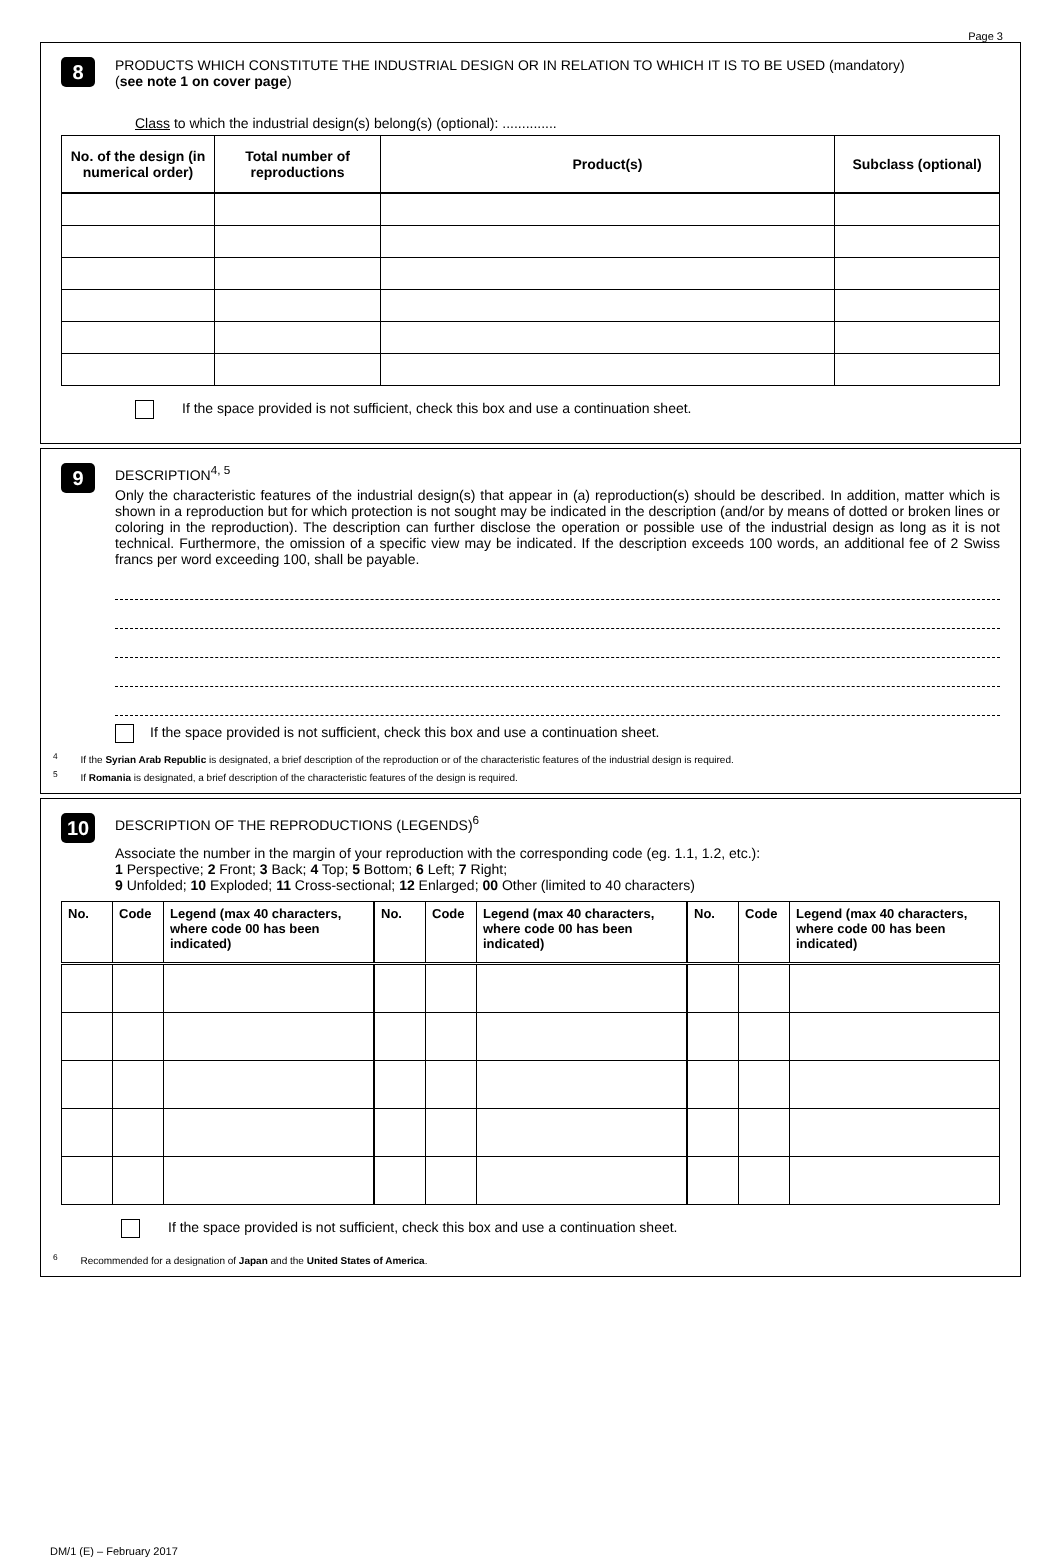Page 3
8
PRODUCTS WHICH CONSTITUTE THE INDUSTRIAL DESIGN OR IN RELATION TO WHICH IT IS TO BE USED (mandatory)
(see note 1 on cover page)
Class to which the industrial design(s) belong(s) (optional): ..............
| No. of the design (in numerical order) | Total number of reproductions | Product(s) | Subclass (optional) |
| --- | --- | --- | --- |
If the space provided is not sufficient, check this box and use a continuation sheet.
9
DESCRIPTION<sup>4, 5</sup>
Only the characteristic features of the industrial design(s) that appear in (a) reproduction(s) should be described. In addition, matter which is shown in a reproduction but for which protection is not sought may be indicated in the description (and/or by means of dotted or broken lines or coloring in the reproduction). The description can further disclose the operation or possible use of the industrial design as long as it is not technical. Furthermore, the omission of a specific view may be indicated. If the description exceeds 100 words, an additional fee of 2 Swiss francs per word exceeding 100, shall be payable.
If the space provided is not sufficient, check this box and use a continuation sheet.
<sup>4</sup> If the Syrian Arab Republic is designated, a brief description of the reproduction or of the characteristic features of the industrial design is required.
<sup>5</sup> If Romania is designated, a brief description of the characteristic features of the design is required.
10
DESCRIPTION OF THE REPRODUCTIONS (LEGENDS)<sup>6</sup>
Associate the number in the margin of your reproduction with the corresponding code (eg. 1.1, 1.2, etc.):
1 Perspective; 2 Front; 3 Back; 4 Top; 5 Bottom; 6 Left; 7 Right;
9 Unfolded; 10 Exploded; 11 Cross-sectional; 12 Enlarged; 00 Other (limited to 40 characters)
| No. | Code | Legend (max 40 characters, where code 00 has been indicated) | No. | Code | Legend (max 40 characters, where code 00 has been indicated) | No. | Code | Legend (max 40 characters, where code 00 has been indicated) |
| --- | --- | --- | --- | --- | --- | --- | --- | --- |
If the space provided is not sufficient, check this box and use a continuation sheet.
<sup>6</sup> Recommended for a designation of Japan and the United States of America.
DM/1 (E) – February 2017